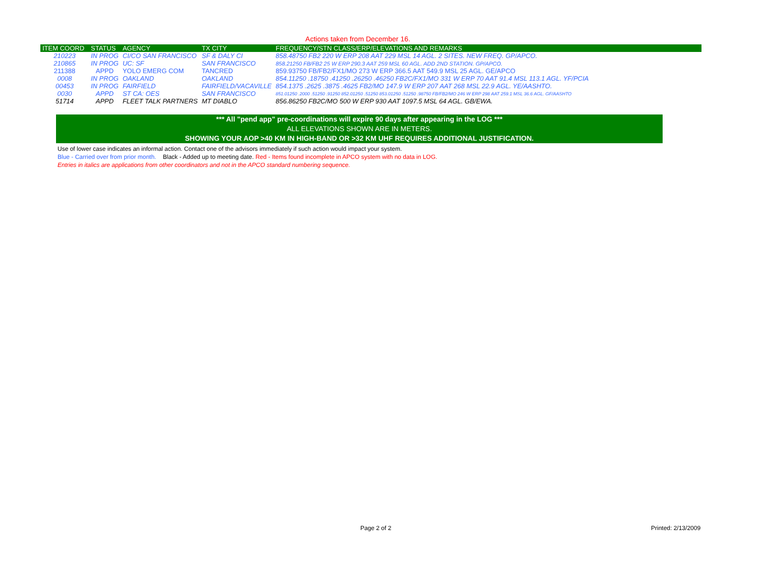Actions taken from December 16.
| ITEM COORD | STATUS | AGENCY | TX CITY | FREQUENCY/STN CLASS/ERP/ELEVATIONS AND REMARKS |
| --- | --- | --- | --- | --- |
| 210223 | IN PROG | CI/CO SAN FRANCISCO | SF & DALY CI | 858.48750 FB2 220 W ERP 208 AAT 229 MSL 14 AGL. 2 SITES. NEW FREQ. GP/APCO. |
| 210865 | IN PROG | UC: SF | SAN FRANCISCO | 858.21250 FB/FB2 25 W ERP 290.3 AAT 259 MSL 60 AGL. ADD 2ND STATION. GP/APCO. |
| 211388 | APPD | YOLO EMERG COM | TANCRED | 859.93750 FB/FB2/FX1/MO 273 W ERP 366.5 AAT 549.9 MSL 25 AGL. GE/APCO |
| 0008 | IN PROG | OAKLAND | OAKLAND | 854.11250 .18750 .41250 .26250 .46250 FB2C/FX1/MO 331 W ERP 70 AAT 91.4 MSL 113.1 AGL. YF/PCIA |
| 00453 | IN PROG | FAIRFIELD | FAIRFIELD/VACAVILLE | 854.1375 .2625 .3875 .4625 FB2/MO 147.9 W ERP 207 AAT 268 MSL 22.9 AGL. YE/AASHTO. |
| 0030 | APPD | ST CA: OES | SAN FRANCISCO | 851.01250 .2000 .51250 .91250 852.01250 .51250 853.01250 .51250 .98750 FB/FB2/MO 246 W ERP 298 AAT 259.1 MSL 36.6 AGL. GF/AASHTO |
| 51714 | APPD | FLEET TALK PARTNERS | MT DIABLO | 856.86250 FB2C/MO 500 W ERP 930 AAT 1097.5 MSL 64 AGL. GB/EWA. |
*** All "pend app" pre-coordinations will expire 90 days after appearing in the LOG ***
ALL ELEVATIONS SHOWN ARE IN METERS.
SHOWING YOUR AOP >40 KM IN HIGH-BAND OR >32 KM UHF REQUIRES ADDITIONAL JUSTIFICATION.
Use of lower case indicates an informal action. Contact one of the advisors immediately if such action would impact your system.
Blue - Carried over from prior month. Black - Added up to meeting date. Red - Items found incomplete in APCO system with no data in LOG.
Entries in italics are applications from other coordinators and not in the APCO standard numbering sequence.
Page 2 of 2 Printed: 2/13/2009